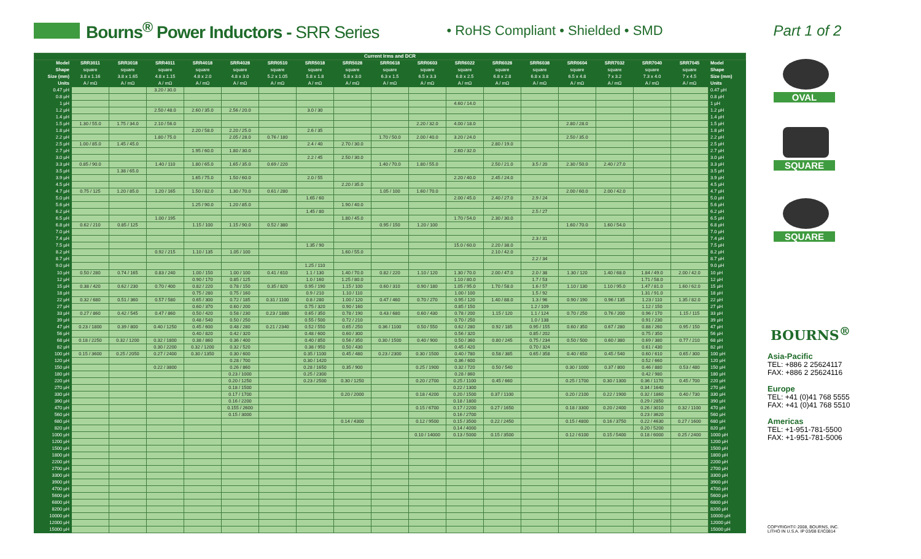Bourns<sup>®</sup> Power Inductors - SRR Series
• RoHS Compliant • Shielded • SMD
Part 1 of 2
| Current Irms and DCR | | | | | | | | | | | | | | | | | | |
| --- | --- | --- | --- | --- | --- | --- | --- | --- | --- | --- | --- | --- | --- | --- | --- | --- | --- | --- |
| Model | SRR3011 | SRR3018 | SRR4011 | SRR4018 | SRR4028 | SRR0510 | SRR5018 | SRR5028 | SRR0618 | SRR0603 | SRR6022 | SRR6028 | SRR6038 | SRR0604 | SRR7032 | SRR7040 | SRR7045 | Model |
| Shape | square | square | square | square | square | square | square | square | square | square | square | square | square | square | square | square | square | Shape |
| Size (mm) | 3.8 x 1.16 | 3.8 x 1.65 | 4.8 x 1.15 | 4.8 x 2.0 | 4.8 x 3.0 | 5.2 x 1.05 | 5.8 x 1.8 | 5.8 x 3.0 | 6.3 x 1.5 | 6.5 x 3.3 | 6.8 x 2.5 | 6.8 x 2.8 | 6.8 x 3.8 | 6.5 x 4.8 | 7 x 3.2 | 7.3 x 4.0 | 7 x 4.5 | Size (mm) |
| Units | A / mΩ | A / mΩ | A / mΩ | A / mΩ | A / mΩ | A / mΩ | A / mΩ | A / mΩ | A / mΩ | A / mΩ | A / mΩ | A / mΩ | A / mΩ | A / mΩ | A / mΩ | A / mΩ | A / mΩ | Units |
| 0.47 µH | | | 3.20 / 30.0 | | | | | | | | | | | | | | | 0.47 µH |
| 0.8 µH | | | | | | | | | | | | | | | | | | 0.8 µH |
| 1 µH | | | | | | | | | | | 4.60 / 14.0 | | | | | | | 1 µH |
| 1.2 µH | | | 2.50 / 48.0 | 2.60 / 35.0 | 2.56 / 20.0 | | 3.0 / 30 | | | | | | | | | | | 1.2 µH |
| 1.4 µH | | | | | | | | | | | | | | | | | | 1.4 µH |
| 1.5 µH | 1.30 / 55.0 | 1.75 / 34.0 | 2.10 / 56.0 | | | | | | | 2.20 / 32.0 | 4.00 / 18.0 | | | 2.80 / 28.0 | | | | 1.5 µH |
| 1.8 µH | | | | 2.20 / 58.0 | 2.20 / 25.0 | | 2.6 / 35 | | | | | | | | | | | 1.8 µH |
| 2.2 µH | | | 1.80 / 75.0 | | 2.05 / 28.0 | 0.76 / 180 | | | 1.70 / 50.0 | 2.00 / 40.0 | 3.20 / 24.0 | | | 2.50 / 35.0 | | | | 2.2 µH |
| 2.5 µH | 1.00 / 85.0 | 1.45 / 45.0 | | | | | 2.4 / 40 | 2.70 / 30.0 | | | | 2.80 / 19.0 | | | | | | 2.5 µH |
| 2.7 µH | | | | 1.95 / 60.0 | 1.80 / 30.0 | | | | | | 2.60 / 32.0 | | | | | | | 2.7 µH |
| 3.0 µH | | | | | | | 2.2 / 45 | 2.50 / 30.0 | | | | | | | | | | 3.0 µH |
| 3.3 µH | 0.85 / 90.0 | | 1.40 / 110 | 1.80 / 65.0 | 1.65 / 35.0 | 0.69 / 220 | | | 1.40 / 70.0 | 1.80 / 55.0 | | 2.50 / 21.0 | 3.5 / 20 | 2.30 / 50.0 | 2.40 / 27.0 | | | 3.3 µH |
| 3.5 µH | | 1.38 / 65.0 | | | | | | | | | | | | | | | | 3.5 µH |
| 3.9 µH | | | | 1.65 / 75.0 | 1.50 / 60.0 | | 2.0 / 55 | | | | 2.20 / 40.0 | 2.45 / 24.0 | | | | | | 3.9 µH |
| 4.5 µH | | | | | | | | 2.20 / 35.0 | | | | | | | | | | 4.5 µH |
| 4.7 µH | 0.75 / 125 | 1.20 / 85.0 | 1.20 / 165 | 1.50 / 82.0 | 1.30 / 70.0 | 0.61 / 280 | | | 1.05 / 100 | 1.60 / 70.0 | | | | 2.00 / 60.0 | 2.00 / 42.0 | | | 4.7 µH |
| 5.0 µH | | | | | | | 1.65 / 60 | | | | 2.00 / 45.0 | 2.40 / 27.0 | 2.9 / 24 | | | | | 5.0 µH |
| 5.6 µH | | | | 1.25 / 90.0 | 1.20 / 85.0 | | | 1.90 / 40.0 | | | | | | | | | | 5.6 µH |
| 6.2 µH | | | | | | | 1.45 / 80 | | | | | | 2.5 / 27 | | | | | 6.2 µH |
| 6.5 µH | | | 1.00 / 195 | | | | | 1.80 / 45.0 | | | 1.70 / 54.0 | 2.30 / 30.0 | | | | | | 6.5 µH |
| 6.8 µH | 0.62 / 210 | 0.85 / 125 | | 1.15 / 100 | 1.15 / 90.0 | 0.52 / 380 | | | 0.95 / 150 | 1.20 / 100 | | | | 1.60 / 70.0 | 1.60 / 54.0 | | | 6.8 µH |
| 7.0 µH | | | | | | | | | | | | | | | | | | 7.0 µH |
| 7.4 µH | | | | | | | | | | | | | 2.3 / 31 | | | | | 7.4 µH |
| 7.5 µH | | | | | | | 1.35 / 90 | | | | 15.0 / 60.0 | 2.20 / 38.0 | | | | | | 7.5 µH |
| 8.2 µH | | | 0.92 / 215 | 1.10 / 135 | 1.05 / 100 | | | 1.60 / 55.0 | | | | 2.10 / 42.0 | | | | | | 8.2 µH |
| 8.7 µH | | | | | | | | | | | | | 2.2 / 34 | | | | | 8.7 µH |
| 9.0 µH | | | | | | | 1.25 / 110 | | | | | | | | | | | 9.0 µH |
| 10 µH | 0.50 / 280 | 0.74 / 165 | 0.83 / 240 | 1.00 / 150 | 1.00 / 100 | 0.41 / 610 | 1.1 / 130 | 1.40 / 70.0 | 0.82 / 220 | 1.10 / 120 | 1.30 / 70.0 | 2.00 / 47.0 | 2.0 / 38 | 1.30 / 120 | 1.40 / 68.0 | 1.84 / 49.0 | 2.00 / 42.0 | 10 µH |
| 12 µH | | | | 0.90 / 170 | 0.85 / 125 | | 1.0 / 160 | 1.25 / 80.0 | | | 1.10 / 80.0 | | 1.7 / 53 | | | 1.71 / 58.0 | | 12 µH |
| 15 µH | 0.38 / 420 | 0.62 / 230 | 0.70 / 400 | 0.82 / 220 | 0.78 / 150 | 0.35 / 820 | 0.95 / 190 | 1.15 / 100 | 0.60 / 310 | 0.90 / 180 | 1.05 / 95.0 | 1.70 / 58.0 | 1.6 / 57 | 1.10 / 130 | 1.10 / 95.0 | 1.47 / 81.0 | 1.60 / 62.0 | 15 µH |
| 18 µH | | | | 0.75 / 280 | 0.75 / 160 | | 0.9 / 210 | 1.10 / 110 | | | 1.00 / 100 | | 1.5 / 92 | | | 1.31 / 91.0 | | 18 µH |
| 22 µH | 0.32 / 680 | 0.51 / 360 | 0.57 / 580 | 0.65 / 300 | 0.72 / 185 | 0.31 / 1100 | 0.8 / 280 | 1.00 / 120 | 0.47 / 460 | 0.70 / 270 | 0.95 / 120 | 1.40 / 88.0 | 1.3 / 96 | 0.90 / 190 | 0.96 / 135 | 1.23 / 110 | 1.35 / 82.0 | 22 µH |
| 27 µH | | | | 0.60 / 370 | 0.60 / 200 | | 0.75 / 320 | 0.90 / 160 | | | 0.85 / 150 | | 1.2 / 109 | | | 1.12 / 150 | | 27 µH |
| 33 µH | 0.27 / 860 | 0.42 / 545 | 0.47 / 860 | 0.50 / 420 | 0.58 / 230 | 0.23 / 1880 | 0.65 / 350 | 0.78 / 190 | 0.43 / 680 | 0.60 / 430 | 0.78 / 200 | 1.15 / 120 | 1.1 / 124 | 0.70 / 250 | 0.76 / 200 | 0.96 / 170 | 1.15 / 115 | 33 µH |
| 39 µH | | | | 0.48 / 540 | 0.50 / 250 | | 0.55 / 500 | 0.72 / 210 | | | 0.70 / 250 | | 1.0 / 138 | | | 0.91 / 230 | | 39 µH |
| 47 µH | 0.23 / 1800 | 0.39 / 800 | 0.40 / 1250 | 0.45 / 600 | 0.48 / 280 | 0.21 / 2340 | 0.52 / 550 | 0.65 / 250 | 0.36 / 1100 | 0.50 / 550 | 0.62 / 280 | 0.92 / 185 | 0.95 / 155 | 0.60 / 350 | 0.67 / 280 | 0.88 / 260 | 0.95 / 150 | 47 µH |
| 56 µH | | | | 0.40 / 820 | 0.42 / 320 | | 0.48 / 600 | 0.60 / 300 | | | 0.56 / 320 | | 0.85 / 202 | | | 0.75 / 350 | | 56 µH |
| 68 µH | 0.18 / 2250 | 0.32 / 1200 | 0.32 / 1800 | 0.38 / 860 | 0.36 / 400 | | 0.40 / 850 | 0.56 / 350 | 0.30 / 1500 | 0.40 / 900 | 0.50 / 360 | 0.80 / 245 | 0.75 / 234 | 0.50 / 500 | 0.60 / 380 | 0.69 / 380 | 0.77 / 210 | 68 µH |
| 82 µH | | | 0.30 / 2200 | 0.32 / 1200 | 0.32 / 520 | | 0.38 / 950 | 0.50 / 430 | | | 0.45 / 420 | | 0.70 / 324 | | | 0.61 / 430 | | 82 µH |
| 100 µH | 0.15 / 3600 | 0.25 / 2050 | 0.27 / 2400 | 0.30 / 1350 | 0.30 / 600 | | 0.35 / 1100 | 0.45 / 480 | 0.23 / 2300 | 0.30 / 1500 | 0.40 / 780 | 0.58 / 385 | 0.65 / 358 | 0.40 / 650 | 0.45 / 540 | 0.60 / 610 | 0.65 / 300 | 100 µH |
| 120 µH | | | | | 0.28 / 700 | | 0.30 / 1420 | | | | 0.36 / 600 | | | | | 0.52 / 660 | | 120 µH |
| 150 µH | | | 0.22 / 3800 | | 0.26 / 860 | | 0.28 / 1650 | 0.35 / 900 | | 0.25 / 1900 | 0.32 / 720 | 0.50 / 540 | | 0.30 / 1000 | 0.37 / 800 | 0.46 / 880 | 0.53 / 480 | 150 µH |
| 180 µH | | | | | 0.23 / 1000 | | 0.25 / 2300 | | | | 0.28 / 860 | | | | | 0.42 / 980 | | 180 µH |
| 220 µH | | | | | 0.20 / 1250 | | 0.23 / 2500 | 0.30 / 1250 | | 0.20 / 2700 | 0.25 / 1100 | 0.45 / 660 | | 0.25 / 1700 | 0.30 / 1300 | 0.36 / 1170 | 0.45 / 700 | 220 µH |
| 270 µH | | | | | 0.18 / 1500 | | | | | | 0.22 / 1300 | | | | | 0.34 / 1640 | | 270 µH |
| 330 µH | | | | | 0.17 / 1700 | | | 0.20 / 2000 | | 0.18 / 4200 | 0.20 / 1500 | 0.37 / 1100 | | 0.20 / 2100 | 0.22 / 1900 | 0.32 / 1860 | 0.40 / 730 | 330 µH |
| 390 µH | | | | | 0.16 / 2200 | | | | | | 0.18 / 1800 | | | | | 0.29 / 2850 | | 390 µH |
| 470 µH | | | | | 0.155 / 2600 | | | | | 0.15 / 6700 | 0.17 / 2200 | 0.27 / 1650 | | 0.18 / 3300 | 0.20 / 2400 | 0.26 / 3010 | 0.32 / 1100 | 470 µH |
| 560 µH | | | | | 0.15 / 3000 | | | | | | 0.16 / 2700 | | | | | 0.23 / 3620 | | 560 µH |
| 680 µH | | | | | | | | 0.14 / 4300 | | 0.12 / 9500 | 0.15 / 3500 | 0.22 / 2450 | | 0.15 / 4800 | 0.16 / 3750 | 0.22 / 4630 | 0.27 / 1600 | 680 µH |
| 820 µH | | | | | | | | | | | 0.14 / 4000 | | | | | 0.20 / 5200 | | 820 µH |
| 1000 µH | | | | | | | | | | 0.10 / 14000 | 0.13 / 5000 | 0.15 / 3500 | | 0.12 / 6100 | 0.15 / 5400 | 0.18 / 6000 | 0.25 / 2400 | 1000 µH |
| 1200 µH | | | | | | | | | | | | | | | | | | 1200 µH |
| 1500 µH | | | | | | | | | | | | | | | | | | 1500 µH |
| 1800 µH | | | | | | | | | | | | | | | | | | 1800 µH |
| 2200 µH | | | | | | | | | | | | | | | | | | 2200 µH |
| 2700 µH | | | | | | | | | | | | | | | | | | 2700 µH |
| 3300 µH | | | | | | | | | | | | | | | | | | 3300 µH |
| 3900 µH | | | | | | | | | | | | | | | | | | 3900 µH |
| 4700 µH | | | | | | | | | | | | | | | | | | 4700 µH |
| 5600 µH | | | | | | | | | | | | | | | | | | 5600 µH |
| 6800 µH | | | | | | | | | | | | | | | | | | 6800 µH |
| 8200 µH | | | | | | | | | | | | | | | | | | 8200 µH |
| 10000 µH | | | | | | | | | | | | | | | | | | 10000 µH |
| 12000 µH | | | | | | | | | | | | | | | | | | 12000 µH |
| 15000 µH | | | | | | | | | | | | | | | | | | 15000 µH |
OVAL
SQUARE
SQUARE
BOURNS<sup>®</sup>
Asia-Pacific
TEL: +886 2 25624117
FAX: +886 2 25624116
Europe
TEL: +41 (0)41 768 5555
FAX: +41 (0)41 768 5510
Americas
TEL: +1-951-781-5500
FAX: +1-951-781-5006
COPYRIGHT© 2008, BOURNS, INC.
LITHO IN U.S.A. IP 03/08 E/IC0814